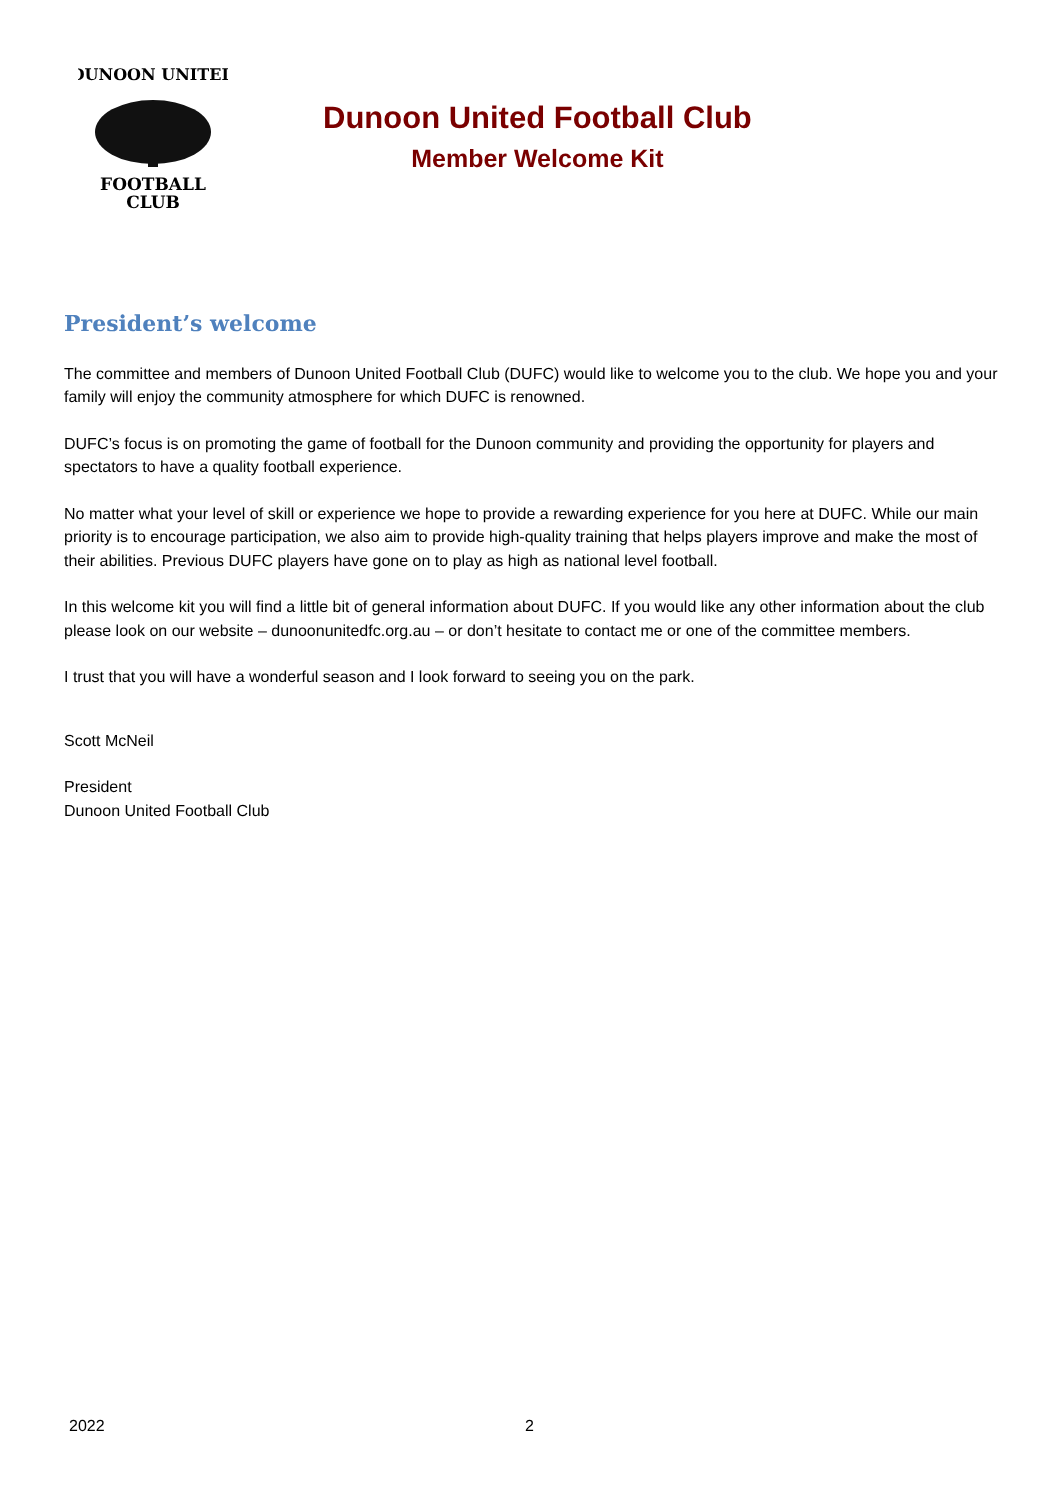DUNOON UNITED
FOOTBALL
CLUB
Dunoon United Football Club
Member Welcome Kit
President’s welcome
The committee and members of Dunoon United Football Club (DUFC) would like to welcome you to the club. We hope you and your family will enjoy the community atmosphere for which DUFC is renowned.
DUFC’s focus is on promoting the game of football for the Dunoon community and providing the opportunity for players and spectators to have a quality football experience.
No matter what your level of skill or experience we hope to provide a rewarding experience for you here at DUFC. While our main priority is to encourage participation, we also aim to provide high-quality training that helps players improve and make the most of their abilities. Previous DUFC players have gone on to play as high as national level football.
In this welcome kit you will find a little bit of general information about DUFC. If you would like any other information about the club please look on our website – dunoonunitedfc.org.au – or don’t hesitate to contact me or one of the committee members.
I trust that you will have a wonderful season and I look forward to seeing you on the park.
Scott McNeil
President
Dunoon United Football Club
2022 2